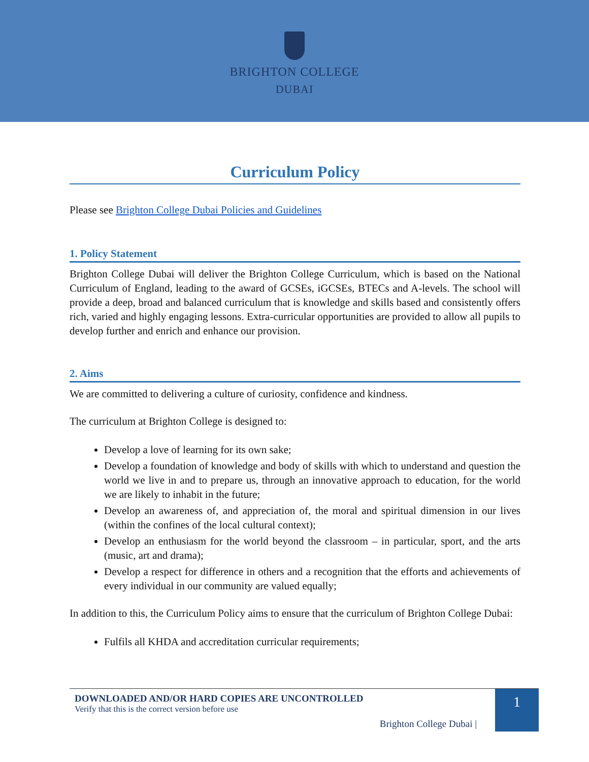BRIGHTON COLLEGE
DUBAI
Curriculum Policy
Please see Brighton College Dubai Policies and Guidelines
1. Policy Statement
Brighton College Dubai will deliver the Brighton College Curriculum, which is based on the National Curriculum of England, leading to the award of GCSEs, iGCSEs, BTECs and A-levels. The school will provide a deep, broad and balanced curriculum that is knowledge and skills based and consistently offers rich, varied and highly engaging lessons. Extra-curricular opportunities are provided to allow all pupils to develop further and enrich and enhance our provision.
2. Aims
We are committed to delivering a culture of curiosity, confidence and kindness.
The curriculum at Brighton College is designed to:
Develop a love of learning for its own sake;
Develop a foundation of knowledge and body of skills with which to understand and question the world we live in and to prepare us, through an innovative approach to education, for the world we are likely to inhabit in the future;
Develop an awareness of, and appreciation of, the moral and spiritual dimension in our lives (within the confines of the local cultural context);
Develop an enthusiasm for the world beyond the classroom – in particular, sport, and the arts (music, art and drama);
Develop a respect for difference in others and a recognition that the efforts and achievements of every individual in our community are valued equally;
In addition to this, the Curriculum Policy aims to ensure that the curriculum of Brighton College Dubai:
Fulfils all KHDA and accreditation curricular requirements;
DOWNLOADED AND/OR HARD COPIES ARE UNCONTROLLED
Verify that this is the correct version before use
Brighton College Dubai |
1